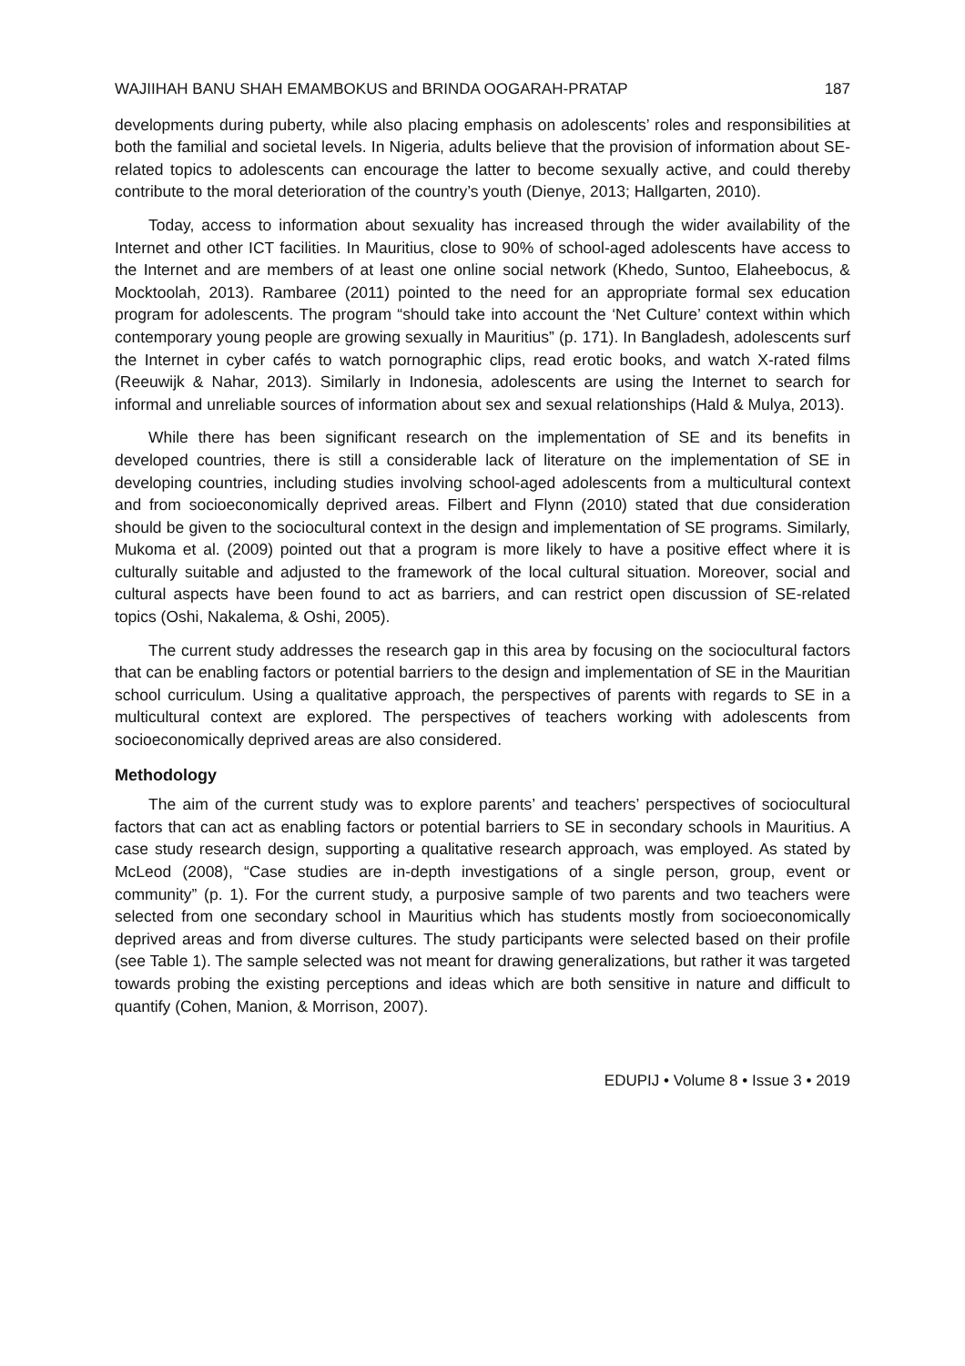WAJIIHAH BANU SHAH EMAMBOKUS and BRINDA OOGARAH-PRATAP 187
developments during puberty, while also placing emphasis on adolescents’ roles and responsibilities at both the familial and societal levels. In Nigeria, adults believe that the provision of information about SE-related topics to adolescents can encourage the latter to become sexually active, and could thereby contribute to the moral deterioration of the country’s youth (Dienye, 2013; Hallgarten, 2010).
Today, access to information about sexuality has increased through the wider availability of the Internet and other ICT facilities. In Mauritius, close to 90% of school-aged adolescents have access to the Internet and are members of at least one online social network (Khedo, Suntoo, Elaheebocus, & Mocktoolah, 2013). Rambaree (2011) pointed to the need for an appropriate formal sex education program for adolescents. The program “should take into account the ‘Net Culture’ context within which contemporary young people are growing sexually in Mauritius” (p. 171). In Bangladesh, adolescents surf the Internet in cyber cafés to watch pornographic clips, read erotic books, and watch X-rated films (Reeuwijk & Nahar, 2013). Similarly in Indonesia, adolescents are using the Internet to search for informal and unreliable sources of information about sex and sexual relationships (Hald & Mulya, 2013).
While there has been significant research on the implementation of SE and its benefits in developed countries, there is still a considerable lack of literature on the implementation of SE in developing countries, including studies involving school-aged adolescents from a multicultural context and from socioeconomically deprived areas. Filbert and Flynn (2010) stated that due consideration should be given to the sociocultural context in the design and implementation of SE programs. Similarly, Mukoma et al. (2009) pointed out that a program is more likely to have a positive effect where it is culturally suitable and adjusted to the framework of the local cultural situation. Moreover, social and cultural aspects have been found to act as barriers, and can restrict open discussion of SE-related topics (Oshi, Nakalema, & Oshi, 2005).
The current study addresses the research gap in this area by focusing on the sociocultural factors that can be enabling factors or potential barriers to the design and implementation of SE in the Mauritian school curriculum. Using a qualitative approach, the perspectives of parents with regards to SE in a multicultural context are explored. The perspectives of teachers working with adolescents from socioeconomically deprived areas are also considered.
Methodology
The aim of the current study was to explore parents’ and teachers’ perspectives of sociocultural factors that can act as enabling factors or potential barriers to SE in secondary schools in Mauritius. A case study research design, supporting a qualitative research approach, was employed. As stated by McLeod (2008), “Case studies are in-depth investigations of a single person, group, event or community” (p. 1). For the current study, a purposive sample of two parents and two teachers were selected from one secondary school in Mauritius which has students mostly from socioeconomically deprived areas and from diverse cultures. The study participants were selected based on their profile (see Table 1). The sample selected was not meant for drawing generalizations, but rather it was targeted towards probing the existing perceptions and ideas which are both sensitive in nature and difficult to quantify (Cohen, Manion, & Morrison, 2007).
EDUPIJ • Volume 8 • Issue 3 • 2019